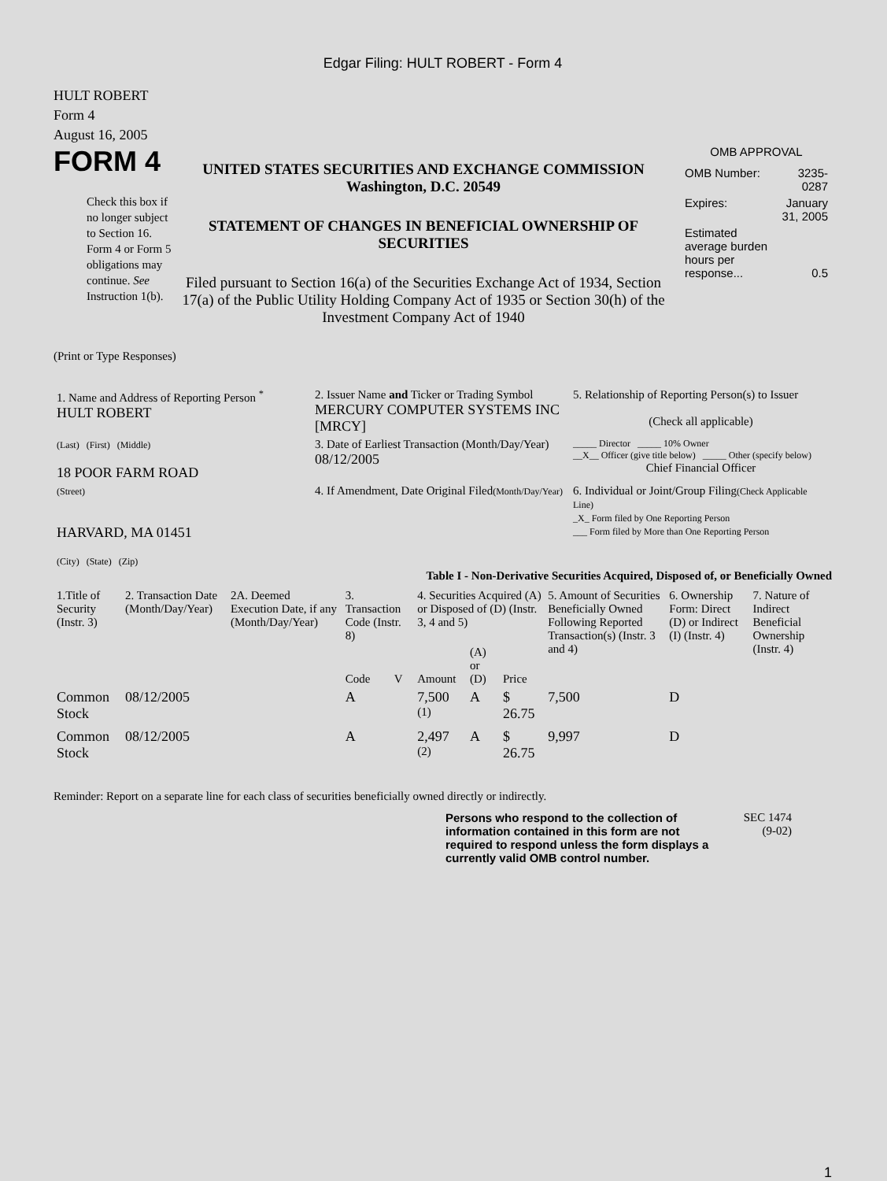Edgar Filing: HULT ROBERT - Form 4
HULT ROBERT
Form 4
August 16, 2005
FORM 4
Check this box if no longer subject to Section 16. Form 4 or Form 5 obligations may continue. See Instruction 1(b).
UNITED STATES SECURITIES AND EXCHANGE COMMISSION
Washington, D.C. 20549
STATEMENT OF CHANGES IN BENEFICIAL OWNERSHIP OF SECURITIES
Filed pursuant to Section 16(a) of the Securities Exchange Act of 1934, Section 17(a) of the Public Utility Holding Company Act of 1935 or Section 30(h) of the Investment Company Act of 1940
OMB APPROVAL
| OMB Number: | 3235-0287 |
| Expires: | January 31, 2005 |
| Estimated average burden hours per response... | 0.5 |
(Print or Type Responses)
| 1. Name and Address of Reporting Person <sup>*</sup> HULT ROBERT | 2. Issuer Name and Ticker or Trading Symbol MERCURY COMPUTER SYSTEMS INC [MRCY] | 5. Relationship of Reporting Person(s) to Issuer (Check all applicable) |
| (Last) (First) (Middle) 18 POOR FARM ROAD | 3. Date of Earliest Transaction (Month/Day/Year) 08/12/2005 | _____ Director _____ 10% Owner __X__ Officer (give title below) _____ Other (specify below) Chief Financial Officer |
| (Street) HARVARD, MA 01451 (City) (State) (Zip) | 4. If Amendment, Date Original Filed (Month/Day/Year) | 6. Individual or Joint/Group Filing (Check Applicable Line) _X_ Form filed by One Reporting Person ___ Form filed by More than One Reporting Person |
Table I - Non-Derivative Securities Acquired, Disposed of, or Beneficially Owned
| 1.Title of Security (Instr. 3) | 2. Transaction Date (Month/Day/Year) | 2A. Deemed Execution Date, if any (Month/Day/Year) | 3. Transaction Code (Instr. 8) | | 4. Securities Acquired (A) or Disposed of (D) (Instr. 3, 4 and 5) | | | 5. Amount of Securities Beneficially Owned Following Reported Transaction(s) (Instr. 3 and 4) | 6. Ownership Form: Direct (D) or Indirect (I) (Instr. 4) | 7. Nature of Indirect Beneficial Ownership (Instr. 4) |
| --- | --- | --- | --- | --- | --- | --- | --- | --- | --- | --- |
| | | | Code | V | Amount | (A) or (D) | Price | | | |
| Common Stock | 08/12/2005 | | A | | 7,500 <sup>(1)</sup> | A | $ 26.75 | 7,500 | D | |
| Common Stock | 08/12/2005 | | A | | 2,497 <sup>(2)</sup> | A | $ 26.75 | 9,997 | D | |
Reminder: Report on a separate line for each class of securities beneficially owned directly or indirectly.
Persons who respond to the collection of information contained in this form are not required to respond unless the form displays a currently valid OMB control number.
SEC 1474
(9-02)
1